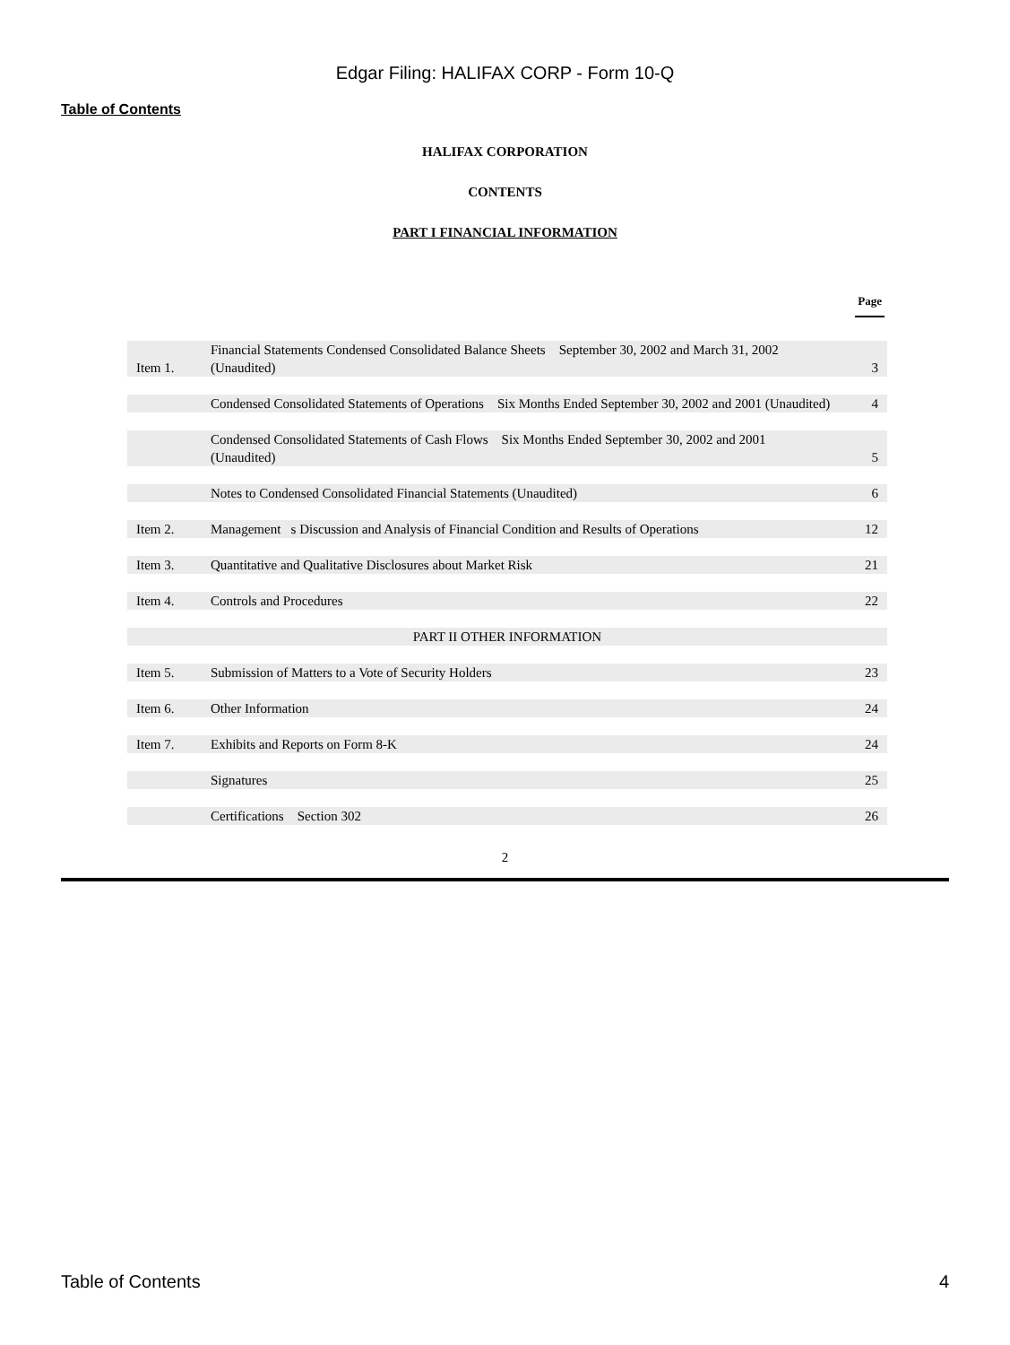Edgar Filing: HALIFAX CORP - Form 10-Q
Table of Contents
HALIFAX CORPORATION
CONTENTS
PART I FINANCIAL INFORMATION
| | | Page |
| --- | --- | --- |
| Item 1. | Financial Statements Condensed Consolidated Balance Sheets September 30, 2002 and March 31, 2002 (Unaudited) | 3 |
| | Condensed Consolidated Statements of Operations Six Months Ended September 30, 2002 and 2001 (Unaudited) | 4 |
| | Condensed Consolidated Statements of Cash Flows Six Months Ended September 30, 2002 and 2001 (Unaudited) | 5 |
| | Notes to Condensed Consolidated Financial Statements (Unaudited) | 6 |
| Item 2. | Management s Discussion and Analysis of Financial Condition and Results of Operations | 12 |
| Item 3. | Quantitative and Qualitative Disclosures about Market Risk | 21 |
| Item 4. | Controls and Procedures | 22 |
| PART II OTHER INFORMATION | | |
| Item 5. | Submission of Matters to a Vote of Security Holders | 23 |
| Item 6. | Other Information | 24 |
| Item 7. | Exhibits and Reports on Form 8-K | 24 |
| | Signatures | 25 |
| | Certifications Section 302 | 26 |
2
Table of Contents 4